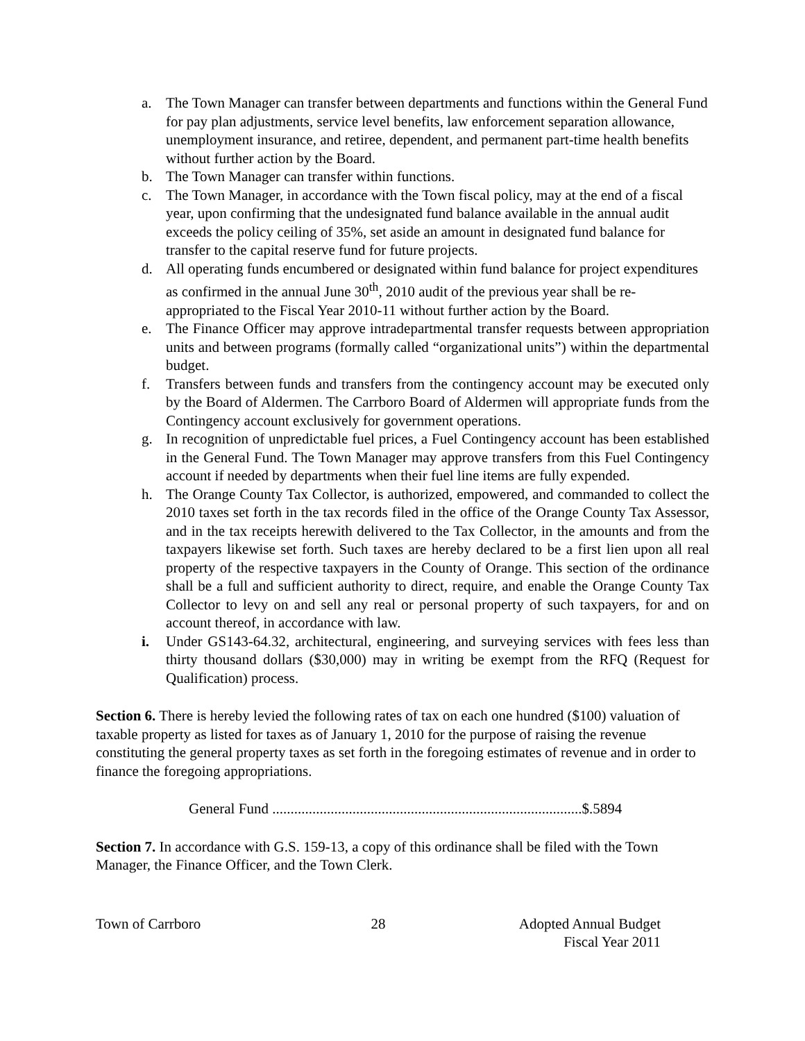a. The Town Manager can transfer between departments and functions within the General Fund for pay plan adjustments, service level benefits, law enforcement separation allowance, unemployment insurance, and retiree, dependent, and permanent part-time health benefits without further action by the Board.
b. The Town Manager can transfer within functions.
c. The Town Manager, in accordance with the Town fiscal policy, may at the end of a fiscal year, upon confirming that the undesignated fund balance available in the annual audit exceeds the policy ceiling of 35%, set aside an amount in designated fund balance for transfer to the capital reserve fund for future projects.
d. All operating funds encumbered or designated within fund balance for project expenditures as confirmed in the annual June 30<sup>th</sup>, 2010 audit of the previous year shall be re-appropriated to the Fiscal Year 2010-11 without further action by the Board.
e. The Finance Officer may approve intradepartmental transfer requests between appropriation units and between programs (formally called “organizational units”) within the departmental budget.
f. Transfers between funds and transfers from the contingency account may be executed only by the Board of Aldermen. The Carrboro Board of Aldermen will appropriate funds from the Contingency account exclusively for government operations.
g. In recognition of unpredictable fuel prices, a Fuel Contingency account has been established in the General Fund. The Town Manager may approve transfers from this Fuel Contingency account if needed by departments when their fuel line items are fully expended.
h. The Orange County Tax Collector, is authorized, empowered, and commanded to collect the 2010 taxes set forth in the tax records filed in the office of the Orange County Tax Assessor, and in the tax receipts herewith delivered to the Tax Collector, in the amounts and from the taxpayers likewise set forth. Such taxes are hereby declared to be a first lien upon all real property of the respective taxpayers in the County of Orange. This section of the ordinance shall be a full and sufficient authority to direct, require, and enable the Orange County Tax Collector to levy on and sell any real or personal property of such taxpayers, for and on account thereof, in accordance with law.
i. Under GS143-64.32, architectural, engineering, and surveying services with fees less than thirty thousand dollars ($30,000) may in writing be exempt from the RFQ (Request for Qualification) process.
Section 6. There is hereby levied the following rates of tax on each one hundred ($100) valuation of taxable property as listed for taxes as of January 1, 2010 for the purpose of raising the revenue constituting the general property taxes as set forth in the foregoing estimates of revenue and in order to finance the foregoing appropriations.
General Fund .....................................................................................$.5894
Section 7. In accordance with G.S. 159-13, a copy of this ordinance shall be filed with the Town Manager, the Finance Officer, and the Town Clerk.
Town of Carrboro 28 Adopted Annual Budget
Fiscal Year 2011